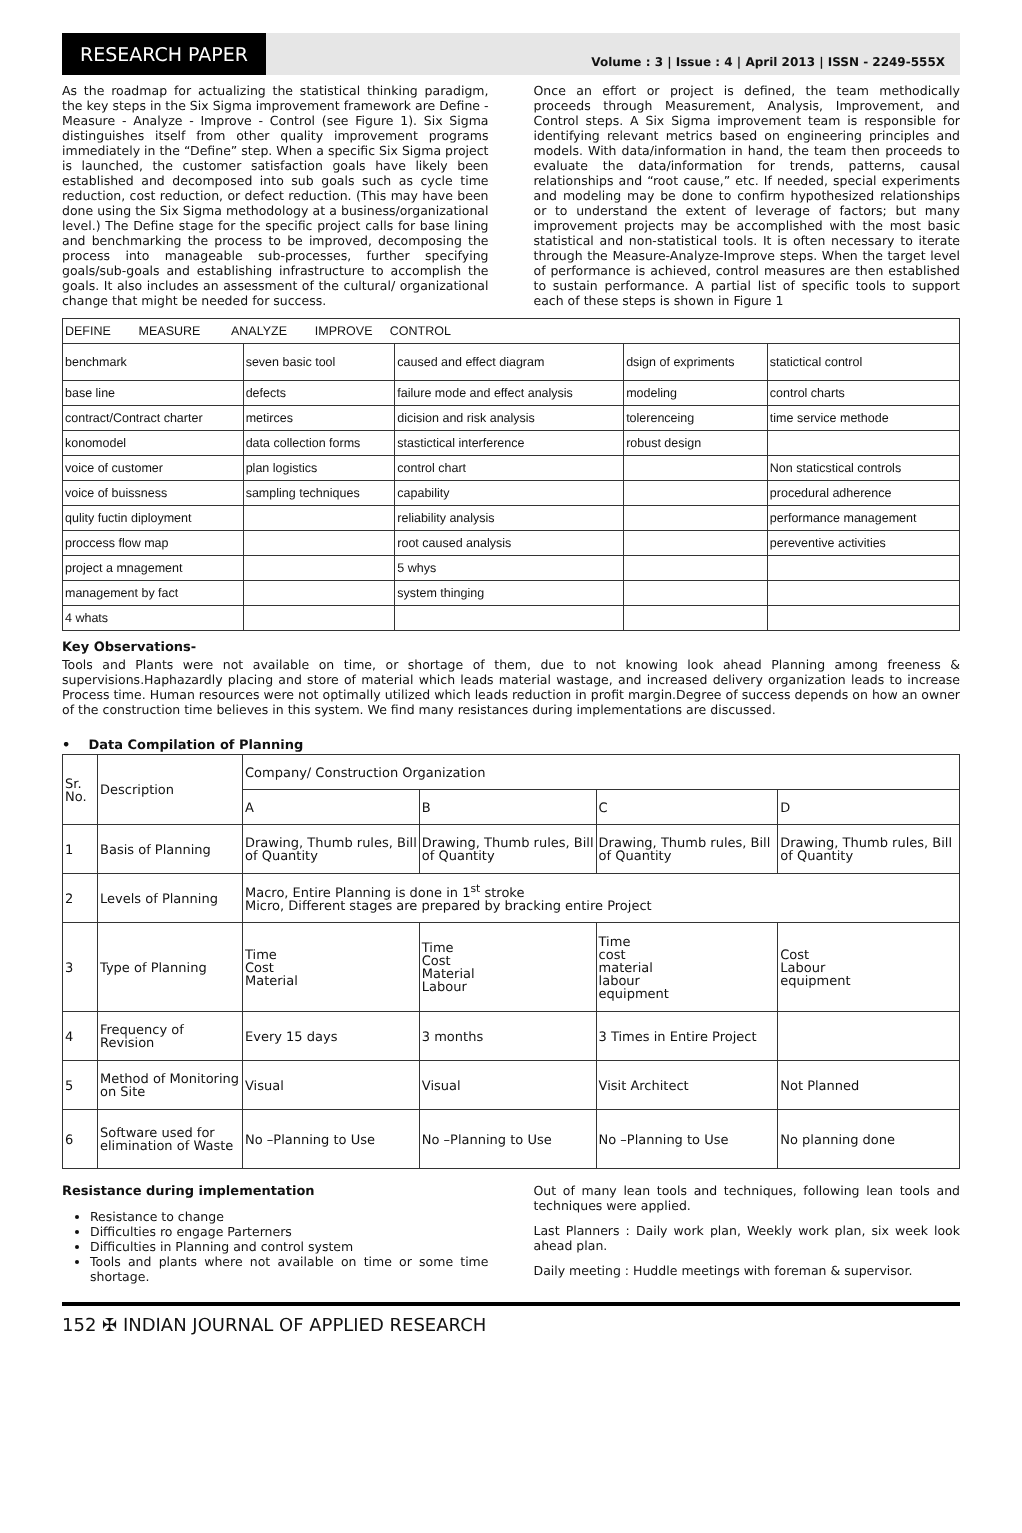RESEARCH PAPER
Volume : 3 | Issue : 4 | April 2013 | ISSN - 2249-555X
As the roadmap for actualizing the statistical thinking paradigm, the key steps in the Six Sigma improvement framework are Define - Measure - Analyze - Improve - Control (see Figure 1). Six Sigma distinguishes itself from other quality improvement programs immediately in the “Define” step. When a specific Six Sigma project is launched, the customer satisfaction goals have likely been established and decomposed into sub goals such as cycle time reduction, cost reduction, or defect reduction. (This may have been done using the Six Sigma methodology at a business/organizational level.) The Define stage for the specific project calls for base lining and benchmarking the process to be improved, decomposing the process into manageable sub-processes, further specifying goals/sub-goals and establishing infrastructure to accomplish the goals. It also includes an assessment of the cultural/ organizational change that might be needed for success.
Once an effort or project is defined, the team methodically proceeds through Measurement, Analysis, Improvement, and Control steps. A Six Sigma improvement team is responsible for identifying relevant metrics based on engineering principles and models. With data/information in hand, the team then proceeds to evaluate the data/information for trends, patterns, causal relationships and “root cause,” etc. If needed, special experiments and modeling may be done to confirm hypothesized relationships or to understand the extent of leverage of factors; but many improvement projects may be accomplished with the most basic statistical and non-statistical tools. It is often necessary to iterate through the Measure-Analyze-Improve steps. When the target level of performance is achieved, control measures are then established to sustain performance. A partial list of specific tools to support each of these steps is shown in Figure 1
| DEFINE MEASURE ANALYZE IMPROVE CONTROL | | | | |
| benchmark | seven basic tool | caused and effect diagram | dsign of expriments | statictical control |
| base line | defects | failure mode and effect analysis | modeling | control charts |
| contract/Contract charter | metirces | dicision and risk analysis | tolerenceing | time service methode |
| konomodel | data collection forms | stastictical interference | robust design | |
| voice of customer | plan logistics | control chart | | Non staticstical controls |
| voice of buissness | sampling techniques | capability | | procedural adherence |
| qulity fuctin diployment | | reliability analysis | | performance management |
| proccess flow map | | root caused analysis | | pereventive activities |
| project a mnagement | | 5 whys | | |
| management by fact | | system thinging | | |
| 4 whats | | | | |
Key Observations-
Tools and Plants were not available on time, or shortage of them, due to not knowing look ahead Planning among freeness & supervisions.Haphazardly placing and store of material which leads material wastage, and increased delivery organization leads to increase Process time. Human resources were not optimally utilized which leads reduction in profit margin.Degree of success depends on how an owner of the construction time believes in this system. We find many resistances during implementations are discussed.
• Data Compilation of Planning
| Sr. No. | Description | Company/ Construction Organization | | | |
| | | A | B | C | D |
| 1 | Basis of Planning | Drawing, Thumb rules, Bill of Quantity | Drawing, Thumb rules, Bill of Quantity | Drawing, Thumb rules, Bill of Quantity | Drawing, Thumb rules, Bill of Quantity |
| 2 | Levels of Planning | Macro, Entire Planning is done in 1<sup>st</sup> stroke Micro, Different stages are prepared by bracking entire Project | | | |
| 3 | Type of Planning | Time Cost Material | Time Cost Material Labour | Time cost material labour equipment | Cost Labour equipment |
| 4 | Frequency of Revision | Every 15 days | 3 months | 3 Times in Entire Project | |
| 5 | Method of Monitoring on Site | Visual | Visual | Visit Architect | Not Planned |
| 6 | Software used for elimination of Waste | No –Planning to Use | No –Planning to Use | No –Planning to Use | No planning done |
Resistance during implementation
Resistance to change
Difficulties ro engage Parterners
Difficulties in Planning and control system
Tools and plants where not available on time or some time shortage.
Out of many lean tools and techniques, following lean tools and techniques were applied.
Last Planners : Daily work plan, Weekly work plan, six week look ahead plan.
Daily meeting : Huddle meetings with foreman & supervisor.
152 ✠ INDIAN JOURNAL OF APPLIED RESEARCH